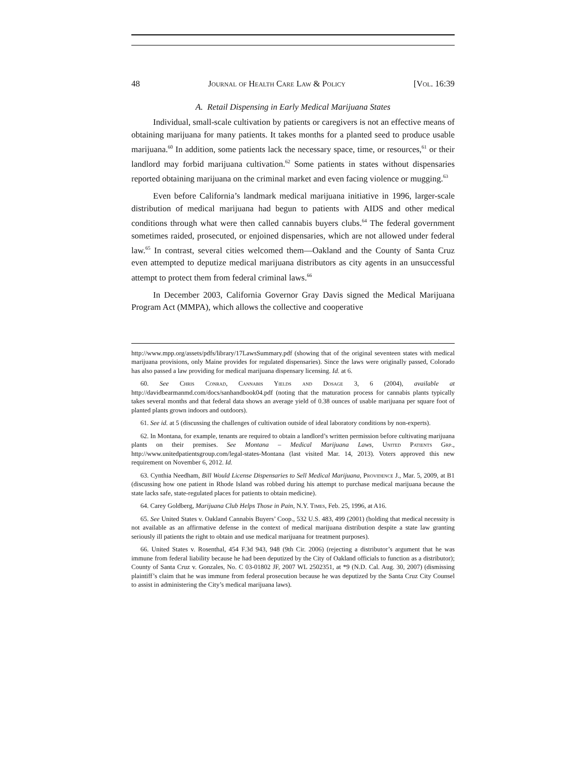48 Journal of Health Care Law & Policy [Vol. 16:39
A. Retail Dispensing in Early Medical Marijuana States
Individual, small-scale cultivation by patients or caregivers is not an effective means of obtaining marijuana for many patients. It takes months for a planted seed to produce usable marijuana.<sup>60</sup> In addition, some patients lack the necessary space, time, or resources,<sup>61</sup> or their landlord may forbid marijuana cultivation.<sup>62</sup> Some patients in states without dispensaries reported obtaining marijuana on the criminal market and even facing violence or mugging.<sup>63</sup>
Even before California’s landmark medical marijuana initiative in 1996, larger-scale distribution of medical marijuana had begun to patients with AIDS and other medical conditions through what were then called cannabis buyers clubs.<sup>64</sup> The federal government sometimes raided, prosecuted, or enjoined dispensaries, which are not allowed under federal law.<sup>65</sup> In contrast, several cities welcomed them—Oakland and the County of Santa Cruz even attempted to deputize medical marijuana distributors as city agents in an unsuccessful attempt to protect them from federal criminal laws.<sup>66</sup>
In December 2003, California Governor Gray Davis signed the Medical Marijuana Program Act (MMPA), which allows the collective and cooperative
http://www.mpp.org/assets/pdfs/library/17LawsSummary.pdf (showing that of the original seventeen states with medical marijuana provisions, only Maine provides for regulated dispensaries). Since the laws were originally passed, Colorado has also passed a law providing for medical marijuana dispensary licensing. Id. at 6.
60. See Chris Conrad, Cannabis Yields and Dosage 3, 6 (2004), available at http://davidbearmanmd.com/docs/sanhandbook04.pdf (noting that the maturation process for cannabis plants typically takes several months and that federal data shows an average yield of 0.38 ounces of usable marijuana per square foot of planted plants grown indoors and outdoors).
61. See id. at 5 (discussing the challenges of cultivation outside of ideal laboratory conditions by non-experts).
62. In Montana, for example, tenants are required to obtain a landlord’s written permission before cultivating marijuana plants on their premises. See Montana – Medical Marijuana Laws, United Patients Grp., http://www.unitedpatientsgroup.com/legal-states-Montana (last visited Mar. 14, 2013). Voters approved this new requirement on November 6, 2012. Id.
63. Cynthia Needham, Bill Would License Dispensaries to Sell Medical Marijuana, Providence J., Mar. 5, 2009, at B1 (discussing how one patient in Rhode Island was robbed during his attempt to purchase medical marijuana because the state lacks safe, state-regulated places for patients to obtain medicine).
64. Carey Goldberg, Marijuana Club Helps Those in Pain, N.Y. Times, Feb. 25, 1996, at A16.
65. See United States v. Oakland Cannabis Buyers’ Coop., 532 U.S. 483, 499 (2001) (holding that medical necessity is not available as an affirmative defense in the context of medical marijuana distribution despite a state law granting seriously ill patients the right to obtain and use medical marijuana for treatment purposes).
66. United States v. Rosenthal, 454 F.3d 943, 948 (9th Cir. 2006) (rejecting a distributor’s argument that he was immune from federal liability because he had been deputized by the City of Oakland officials to function as a distributor); County of Santa Cruz v. Gonzales, No. C 03-01802 JF, 2007 WL 2502351, at *9 (N.D. Cal. Aug. 30, 2007) (dismissing plaintiff’s claim that he was immune from federal prosecution because he was deputized by the Santa Cruz City Counsel to assist in administering the City’s medical marijuana laws).